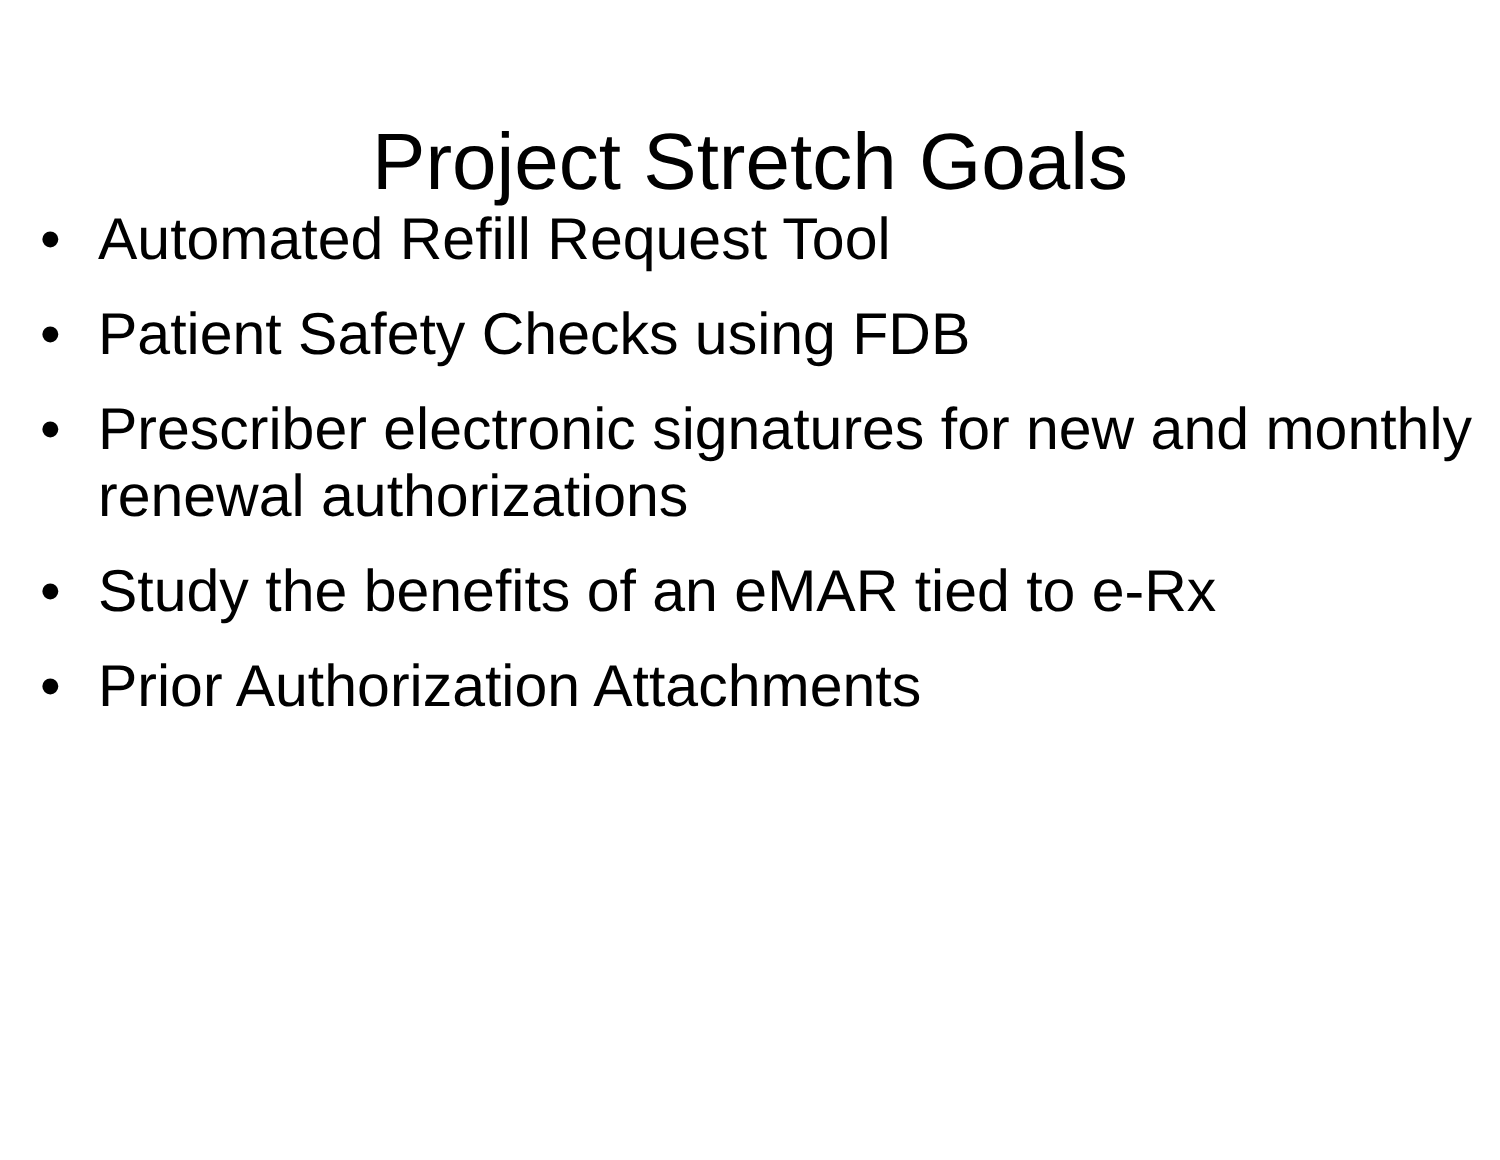Project Stretch Goals
• Automated Refill Request Tool
• Patient Safety Checks using FDB
• Prescriber electronic signatures for new and monthly renewal authorizations
• Study the benefits of an eMAR tied to e-Rx
• Prior Authorization Attachments